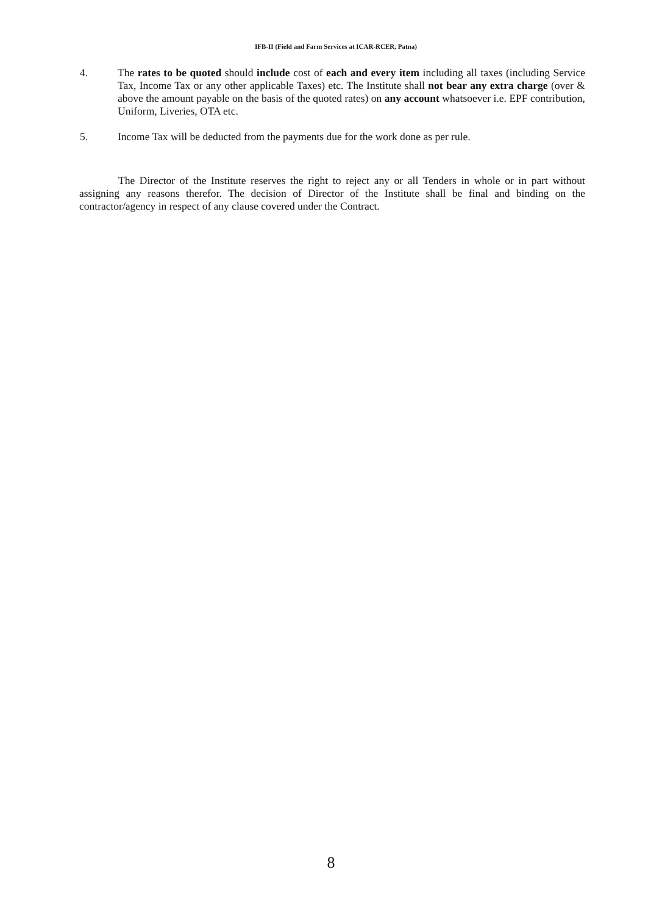IFB-II (Field and Farm Services at ICAR-RCER, Patna)
4. The rates to be quoted should include cost of each and every item including all taxes (including Service Tax, Income Tax or any other applicable Taxes) etc. The Institute shall not bear any extra charge (over & above the amount payable on the basis of the quoted rates) on any account whatsoever i.e. EPF contribution, Uniform, Liveries, OTA etc.
5. Income Tax will be deducted from the payments due for the work done as per rule.
The Director of the Institute reserves the right to reject any or all Tenders in whole or in part without assigning any reasons therefor. The decision of Director of the Institute shall be final and binding on the contractor/agency in respect of any clause covered under the Contract.
8